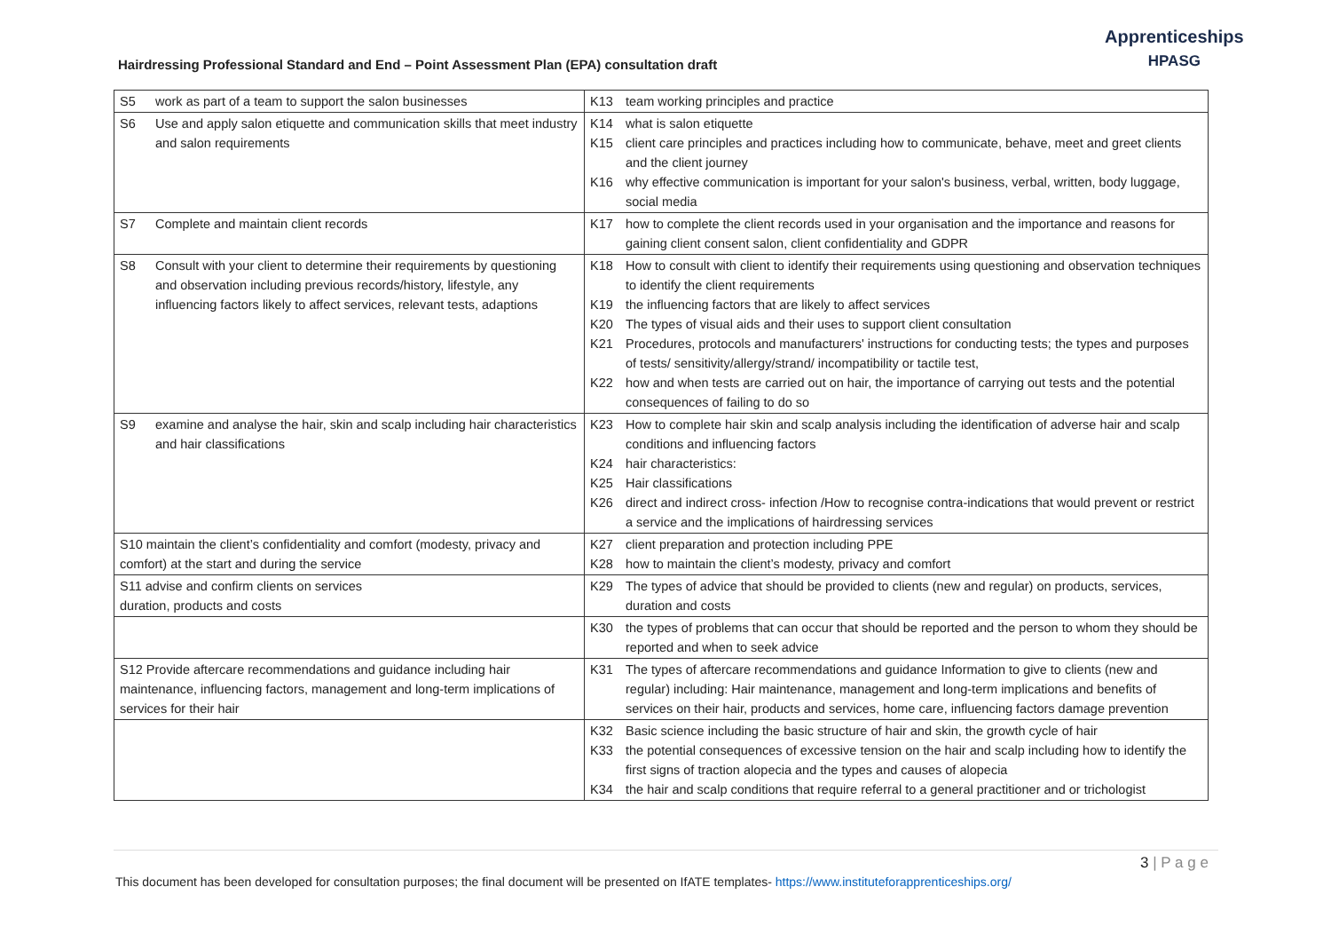Hairdressing Professional Standard and End – Point Assessment Plan (EPA) consultation draft
Apprenticeships
HPASG
| S5 work as part of a team to support the salon businesses | K13 team working principles and practice |
| S6 Use and apply salon etiquette and communication skills that meet industry and salon requirements | K14 what is salon etiquette K15 client care principles and practices including how to communicate, behave, meet and greet clients and the client journey K16 why effective communication is important for your salon's business, verbal, written, body luggage, social media |
| S7 Complete and maintain client records | K17 how to complete the client records used in your organisation and the importance and reasons for gaining client consent salon, client confidentiality and GDPR |
| S8 Consult with your client to determine their requirements by questioning and observation including previous records/history, lifestyle, any influencing factors likely to affect services, relevant tests, adaptions | K18 How to consult with client to identify their requirements using questioning and observation techniques to identify the client requirements K19 the influencing factors that are likely to affect services K20 The types of visual aids and their uses to support client consultation K21 Procedures, protocols and manufacturers' instructions for conducting tests; the types and purposes of tests/ sensitivity/allergy/strand/ incompatibility or tactile test, K22 how and when tests are carried out on hair, the importance of carrying out tests and the potential consequences of failing to do so |
| S9 examine and analyse the hair, skin and scalp including hair characteristics and hair classifications | K23 How to complete hair skin and scalp analysis including the identification of adverse hair and scalp conditions and influencing factors K24 hair characteristics: K25 Hair classifications K26 direct and indirect cross- infection /How to recognise contra-indications that would prevent or restrict a service and the implications of hairdressing services |
| S10 maintain the client’s confidentiality and comfort (modesty, privacy and comfort) at the start and during the service | K27 client preparation and protection including PPE K28 how to maintain the client’s modesty, privacy and comfort |
| S11 advise and confirm clients on services duration, products and costs | K29 The types of advice that should be provided to clients (new and regular) on products, services, duration and costs |
| | K30 the types of problems that can occur that should be reported and the person to whom they should be reported and when to seek advice |
| S12 Provide aftercare recommendations and guidance including hair maintenance, influencing factors, management and long-term implications of services for their hair | K31 The types of aftercare recommendations and guidance Information to give to clients (new and regular) including: Hair maintenance, management and long-term implications and benefits of services on their hair, products and services, home care, influencing factors damage prevention |
| | K32 Basic science including the basic structure of hair and skin, the growth cycle of hair K33 the potential consequences of excessive tension on the hair and scalp including how to identify the first signs of traction alopecia and the types and causes of alopecia K34 the hair and scalp conditions that require referral to a general practitioner and or trichologist |
3 | P a g e
This document has been developed for consultation purposes; the final document will be presented on IfATE templates- https://www.instituteforapprenticeships.org/